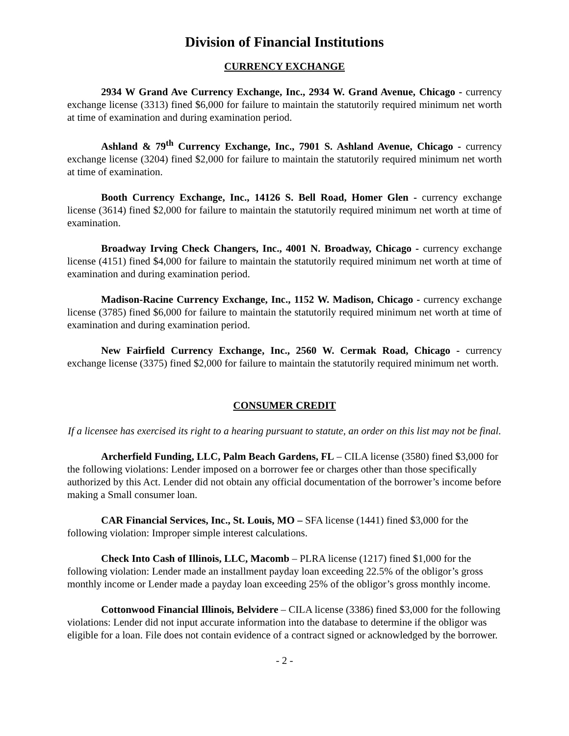Division of Financial Institutions
CURRENCY EXCHANGE
2934 W Grand Ave Currency Exchange, Inc., 2934 W. Grand Avenue, Chicago - currency exchange license (3313) fined $6,000 for failure to maintain the statutorily required minimum net worth at time of examination and during examination period.
Ashland & 79<sup>th</sup> Currency Exchange, Inc., 7901 S. Ashland Avenue, Chicago - currency exchange license (3204) fined $2,000 for failure to maintain the statutorily required minimum net worth at time of examination.
Booth Currency Exchange, Inc., 14126 S. Bell Road, Homer Glen - currency exchange license (3614) fined $2,000 for failure to maintain the statutorily required minimum net worth at time of examination.
Broadway Irving Check Changers, Inc., 4001 N. Broadway, Chicago - currency exchange license (4151) fined $4,000 for failure to maintain the statutorily required minimum net worth at time of examination and during examination period.
Madison-Racine Currency Exchange, Inc., 1152 W. Madison, Chicago - currency exchange license (3785) fined $6,000 for failure to maintain the statutorily required minimum net worth at time of examination and during examination period.
New Fairfield Currency Exchange, Inc., 2560 W. Cermak Road, Chicago - currency exchange license (3375) fined $2,000 for failure to maintain the statutorily required minimum net worth.
CONSUMER CREDIT
If a licensee has exercised its right to a hearing pursuant to statute, an order on this list may not be final.
Archerfield Funding, LLC, Palm Beach Gardens, FL – CILA license (3580) fined $3,000 for the following violations: Lender imposed on a borrower fee or charges other than those specifically authorized by this Act. Lender did not obtain any official documentation of the borrower’s income before making a Small consumer loan.
CAR Financial Services, Inc., St. Louis, MO – SFA license (1441) fined $3,000 for the following violation: Improper simple interest calculations.
Check Into Cash of Illinois, LLC, Macomb – PLRA license (1217) fined $1,000 for the following violation: Lender made an installment payday loan exceeding 22.5% of the obligor’s gross monthly income or Lender made a payday loan exceeding 25% of the obligor’s gross monthly income.
Cottonwood Financial Illinois, Belvidere – CILA license (3386) fined $3,000 for the following violations: Lender did not input accurate information into the database to determine if the obligor was eligible for a loan. File does not contain evidence of a contract signed or acknowledged by the borrower.
- 2 -